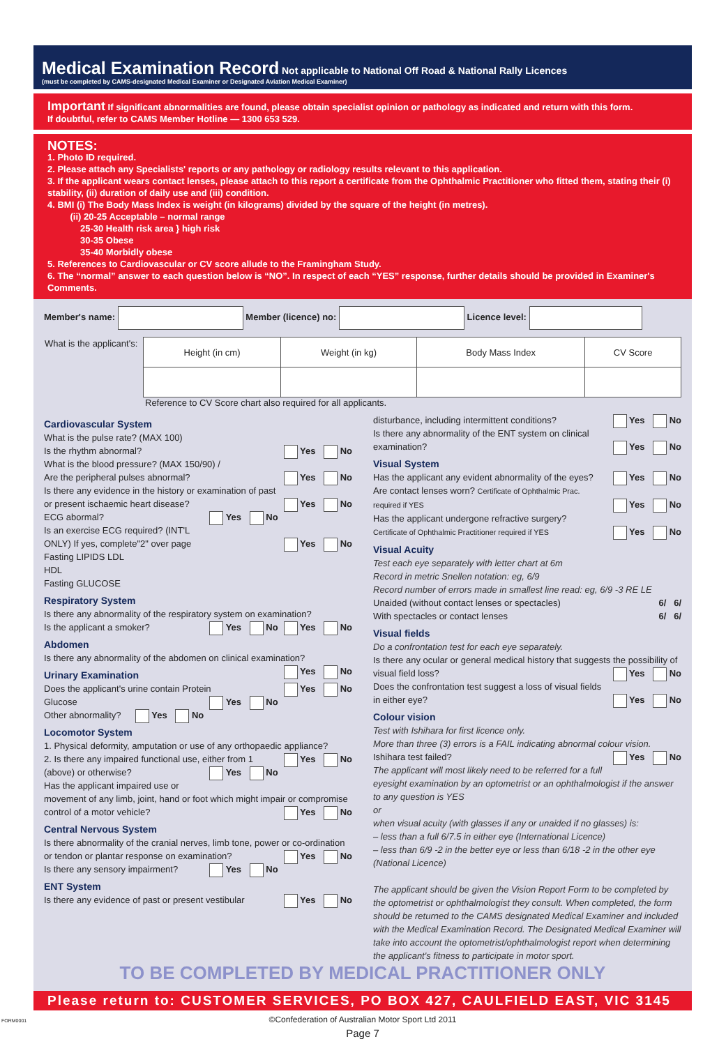Medical Examination Record
Not applicable to National Off Road & National Rally Licences
(must be completed by CAMS-designated Medical Examiner or Designated Aviation Medical Examiner)
Important If significant abnormalities are found, please obtain specialist opinion or pathology as indicated and return with this form.
If doubtful, refer to CAMS Member Hotline — 1300 653 529.
NOTES:
1. Photo ID required.
2. Please attach any Specialists' reports or any pathology or radiology results relevant to this application.
3. If the applicant wears contact lenses, please attach to this report a certificate from the Ophthalmic Practitioner who fitted them, stating their (i) stability, (ii) duration of daily use and (iii) condition.
4. BMI (i) The Body Mass Index is weight (in kilograms) divided by the square of the height (in metres).
(ii) 20-25 Acceptable – normal range
25-30 Health risk area } high risk
30-35 Obese
35-40 Morbidly obese
5. References to Cardiovascular or CV score allude to the Framingham Study.
6. The “normal” answer to each question below is “NO”. In respect of each “YES” response, further details should be provided in Examiner's Comments.
Member's name: Member (licence) no: Licence level:
| What is the applicant's: | Height (in cm) | Weight (in kg) | Body Mass Index | CV Score |
Reference to CV Score chart also required for all applicants.
Cardiovascular System
What is the pulse rate? (MAX 100)
Is the rhythm abnormal? Yes No
What is the blood pressure? (MAX 150/90) /
Are the peripheral pulses abnormal? Yes No
Is there any evidence in the history or examination of past or present ischaemic heart disease? Yes No
ECG abormal? Yes No
Is an exercise ECG required? (INT'L ONLY) If yes, complete"2" over page Yes No
Fasting LIPIDS LDL
HDL
Fasting GLUCOSE
Respiratory System
Is there any abnormality of the respiratory system on examination? Yes No
Is the applicant a smoker? Yes No
Abdomen
Is there any abnormality of the abdomen on clinical examination? Yes No
Urinary Examination
Does the applicant's urine contain Protein Yes No
Glucose Yes No
Other abnormality? Yes No
Locomotor System
1. Physical deformity, amputation or use of any orthopaedic appliance? Yes No
2. Is there any impaired functional use, either from 1 (above) or otherwise? Yes No
Has the applicant impaired use or movement of any limb, joint, hand or foot which might impair or compromise control of a motor vehicle? Yes No
Central Nervous System
Is there abnormality of the cranial nerves, limb tone, power or co-ordination or tendon or plantar response on examination? Yes No
Is there any sensory impairment? Yes No
ENT System
Is there any evidence of past or present vestibular Yes No
disturbance, including intermittent conditions? Yes No
Is there any abnormality of the ENT system on clinical examination? Yes No
Visual System
Has the applicant any evident abnormality of the eyes? Yes No
Are contact lenses worn? Certificate of Ophthalmic Prac. required if YES Yes No
Has the applicant undergone refractive surgery? Yes No
Certificate of Ophthalmic Practitioner required if YES
Visual Acuity
Test each eye separately with letter chart at 6m
Record in metric Snellen notation: eg, 6/9
Record number of errors made in smallest line read: eg, 6/9 -3 RE LE
Unaided (without contact lenses or spectacles) 6/ 6/
With spectacles or contact lenses 6/ 6/
Visual fields
Do a confrontation test for each eye separately.
Is there any ocular or general medical history that suggests the possibility of visual field loss? Yes No
Does the confrontation test suggest a loss of visual fields in either eye? Yes No
Colour vision
Test with Ishihara for first licence only.
More than three (3) errors is a FAIL indicating abnormal colour vision.
Ishihara test failed? Yes No
The applicant will most likely need to be referred for a full eyesight examination by an optometrist or an ophthalmologist if the answer to any question is YES
or
when visual acuity (with glasses if any or unaided if no glasses) is:
– less than a full 6/7.5 in either eye (International Licence)
– less than 6/9 -2 in the better eye or less than 6/18 -2 in the other eye (National Licence)
The applicant should be given the Vision Report Form to be completed by the optometrist or ophthalmologist they consult. When completed, the form should be returned to the CAMS designated Medical Examiner and included with the Medical Examination Record. The Designated Medical Examiner will take into account the optometrist/ophthalmologist report when determining the applicant's fitness to participate in motor sport.
TO BE COMPLETED BY MEDICAL PRACTITIONER ONLY
Please return to: CUSTOMER SERVICES, PO BOX 427, CAULFIELD EAST, VIC 3145
©Confederation of Australian Motor Sport Ltd 2011
Page 7
FORM0001